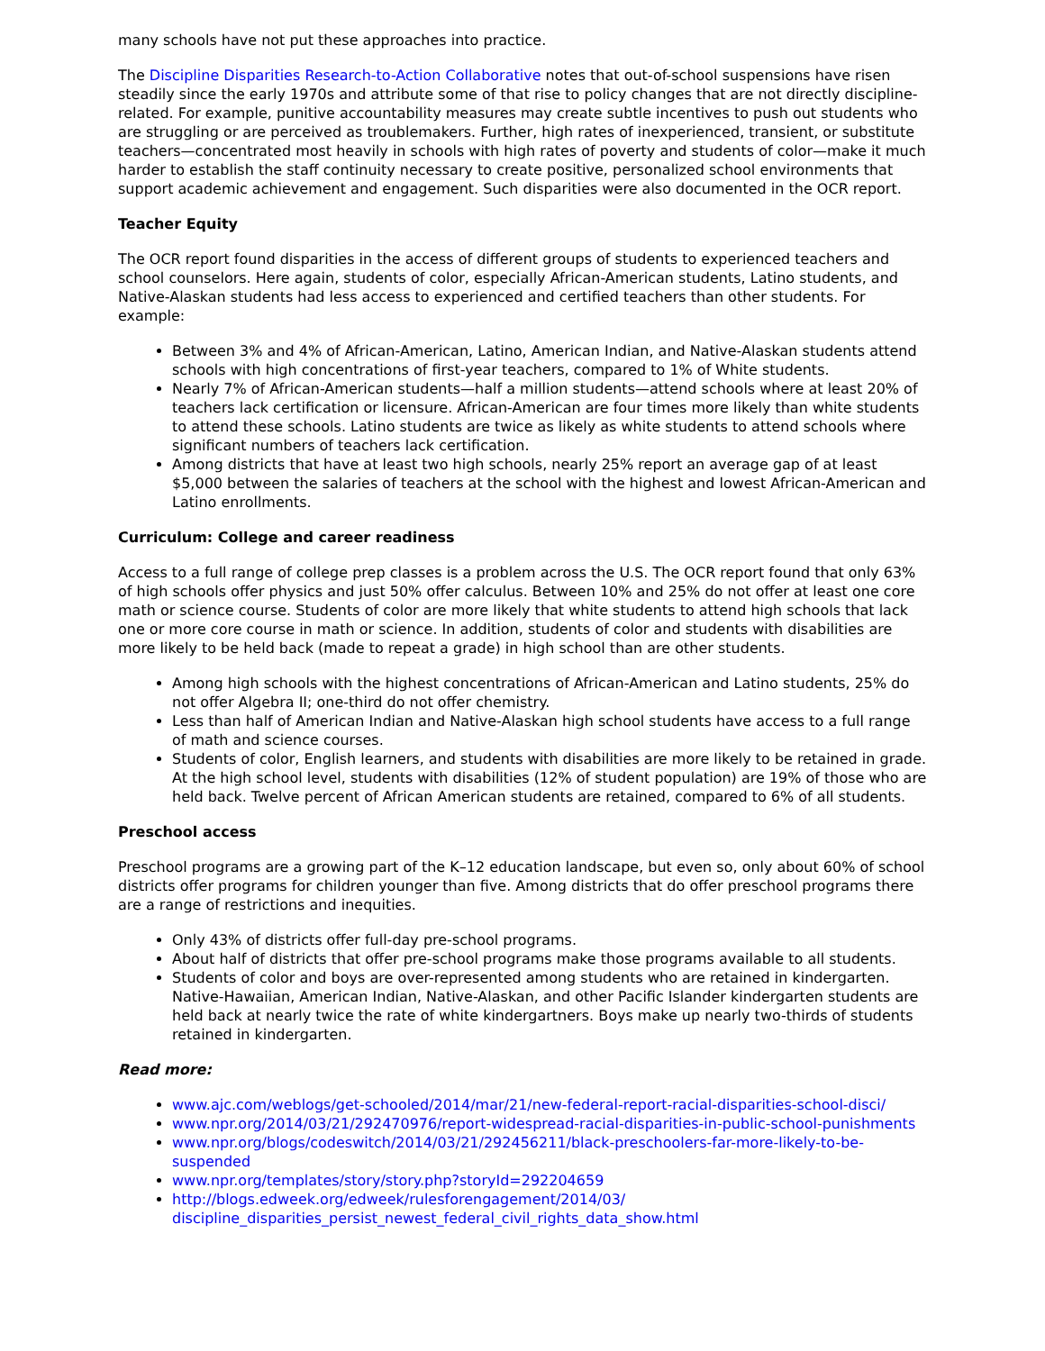many schools have not put these approaches into practice.
The Discipline Disparities Research-to-Action Collaborative notes that out-of-school suspensions have risen steadily since the early 1970s and attribute some of that rise to policy changes that are not directly discipline-related. For example, punitive accountability measures may create subtle incentives to push out students who are struggling or are perceived as troublemakers. Further, high rates of inexperienced, transient, or substitute teachers—concentrated most heavily in schools with high rates of poverty and students of color—make it much harder to establish the staff continuity necessary to create positive, personalized school environments that support academic achievement and engagement. Such disparities were also documented in the OCR report.
Teacher Equity
The OCR report found disparities in the access of different groups of students to experienced teachers and school counselors. Here again, students of color, especially African-American students, Latino students, and Native-Alaskan students had less access to experienced and certified teachers than other students. For example:
Between 3% and 4% of African-American, Latino, American Indian, and Native-Alaskan students attend schools with high concentrations of first-year teachers, compared to 1% of White students.
Nearly 7% of African-American students—half a million students—attend schools where at least 20% of teachers lack certification or licensure. African-American are four times more likely than white students to attend these schools. Latino students are twice as likely as white students to attend schools where significant numbers of teachers lack certification.
Among districts that have at least two high schools, nearly 25% report an average gap of at least $5,000 between the salaries of teachers at the school with the highest and lowest African-American and Latino enrollments.
Curriculum: College and career readiness
Access to a full range of college prep classes is a problem across the U.S. The OCR report found that only 63% of high schools offer physics and just 50% offer calculus. Between 10% and 25% do not offer at least one core math or science course. Students of color are more likely that white students to attend high schools that lack one or more core course in math or science. In addition, students of color and students with disabilities are more likely to be held back (made to repeat a grade) in high school than are other students.
Among high schools with the highest concentrations of African-American and Latino students, 25% do not offer Algebra II; one-third do not offer chemistry.
Less than half of American Indian and Native-Alaskan high school students have access to a full range of math and science courses.
Students of color, English learners, and students with disabilities are more likely to be retained in grade. At the high school level, students with disabilities (12% of student population) are 19% of those who are held back. Twelve percent of African American students are retained, compared to 6% of all students.
Preschool access
Preschool programs are a growing part of the K–12 education landscape, but even so, only about 60% of school districts offer programs for children younger than five. Among districts that do offer preschool programs there are a range of restrictions and inequities.
Only 43% of districts offer full-day pre-school programs.
About half of districts that offer pre-school programs make those programs available to all students.
Students of color and boys are over-represented among students who are retained in kindergarten. Native-Hawaiian, American Indian, Native-Alaskan, and other Pacific Islander kindergarten students are held back at nearly twice the rate of white kindergartners. Boys make up nearly two-thirds of students retained in kindergarten.
Read more:
www.ajc.com/weblogs/get-schooled/2014/mar/21/new-federal-report-racial-disparities-school-disci/
www.npr.org/2014/03/21/292470976/report-widespread-racial-disparities-in-public-school-punishments
www.npr.org/blogs/codeswitch/2014/03/21/292456211/black-preschoolers-far-more-likely-to-be-suspended
www.npr.org/templates/story/story.php?storyId=292204659
http://blogs.edweek.org/edweek/rulesforengagement/2014/03/
discipline_disparities_persist_newest_federal_civil_rights_data_show.html